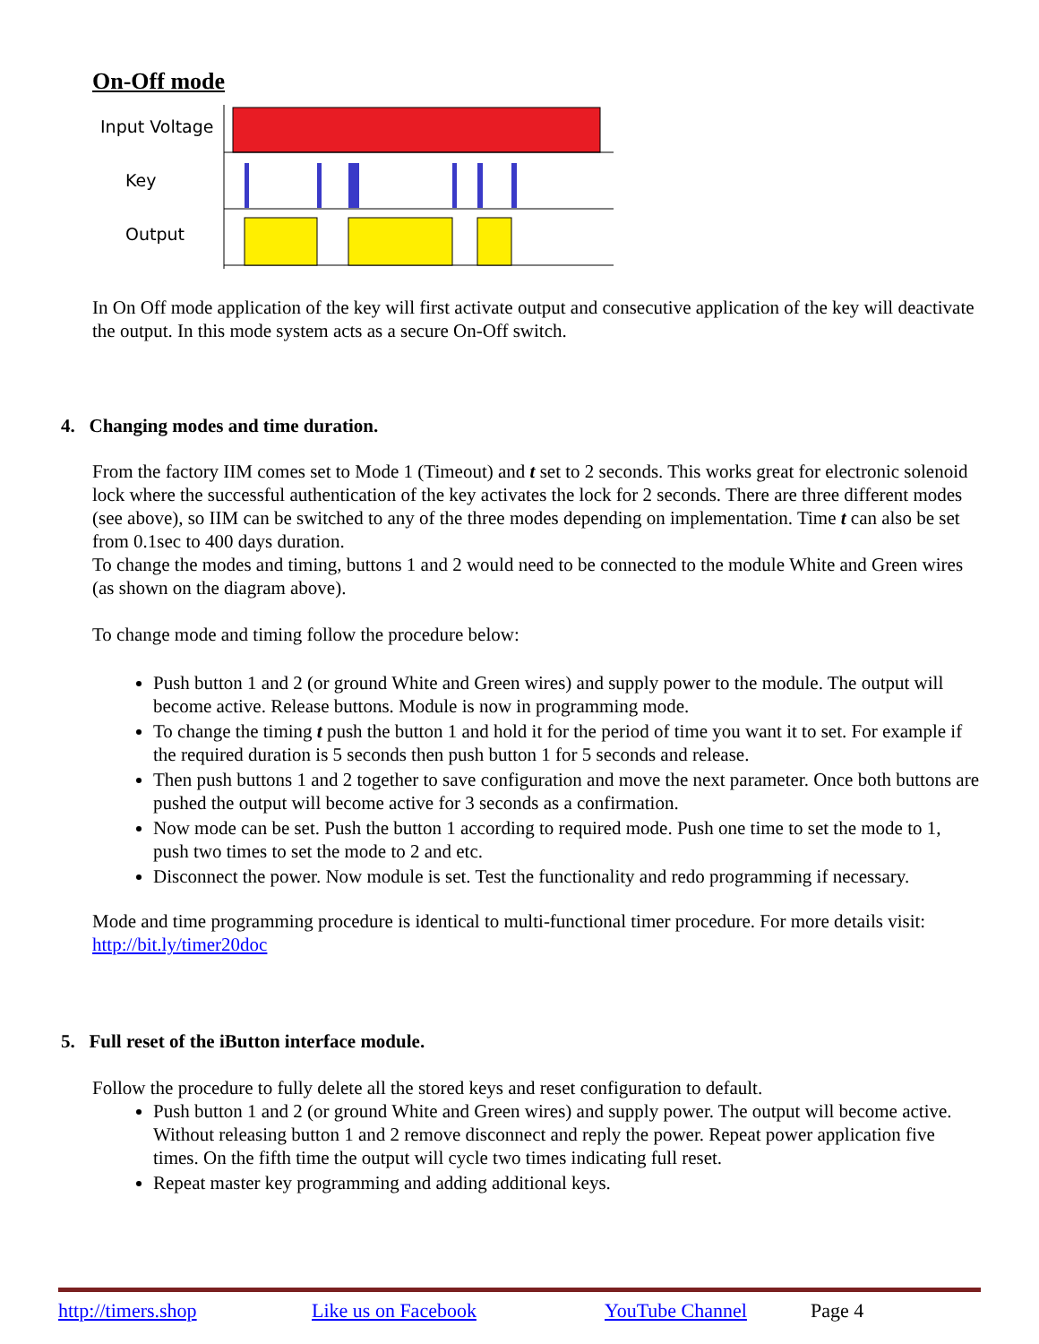On-Off mode
Input Voltage
Key
Output
In On Off mode application of the key will first activate output and consecutive application of the key will deactivate the output. In this mode system acts as a secure On-Off switch.
4. Changing modes and time duration.
From the factory IIM comes set to Mode 1 (Timeout) and t set to 2 seconds. This works great for electronic solenoid lock where the successful authentication of the key activates the lock for 2 seconds. There are three different modes (see above), so IIM can be switched to any of the three modes depending on implementation. Time t can also be set from 0.1sec to 400 days duration.
To change the modes and timing, buttons 1 and 2 would need to be connected to the module White and Green wires (as shown on the diagram above).
To change mode and timing follow the procedure below:
Push button 1 and 2 (or ground White and Green wires) and supply power to the module. The output will become active. Release buttons. Module is now in programming mode.
To change the timing t push the button 1 and hold it for the period of time you want it to set. For example if the required duration is 5 seconds then push button 1 for 5 seconds and release.
Then push buttons 1 and 2 together to save configuration and move the next parameter. Once both buttons are pushed the output will become active for 3 seconds as a confirmation.
Now mode can be set. Push the button 1 according to required mode. Push one time to set the mode to 1, push two times to set the mode to 2 and etc.
Disconnect the power. Now module is set. Test the functionality and redo programming if necessary.
Mode and time programming procedure is identical to multi-functional timer procedure. For more details visit: http://bit.ly/timer20doc
5. Full reset of the iButton interface module.
Follow the procedure to fully delete all the stored keys and reset configuration to default.
Push button 1 and 2 (or ground White and Green wires) and supply power. The output will become active. Without releasing button 1 and 2 remove disconnect and reply the power. Repeat power application five times. On the fifth time the output will cycle two times indicating full reset.
Repeat master key programming and adding additional keys.
http://timers.shop Like us on Facebook YouTube Channel Page 4